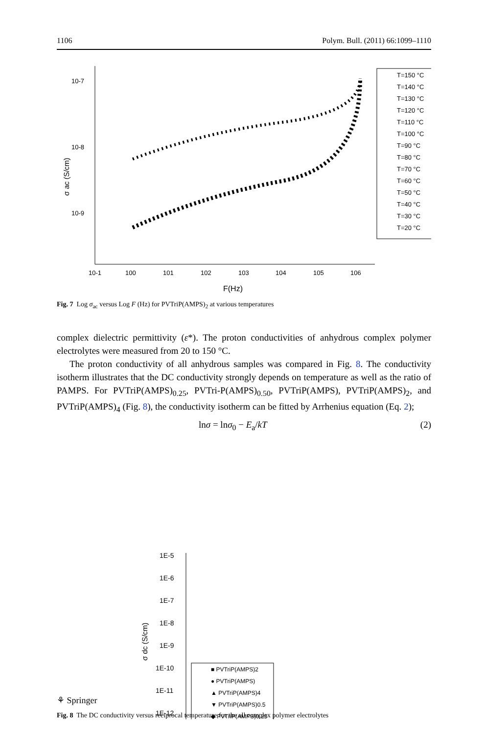1106 Polym. Bull. (2011) 66:1099–1110
10-7
10-8
10-9
σ ac (S/cm)
10-1
100
101
102
103
104
105
106
F(Hz)
T=150 °C
T=140 °C
T=130 °C
T=120 °C
T=110 °C
T=100 °C
T=90 °C
T=80 °C
T=70 °C
T=60 °C
T=50 °C
T=40 °C
T=30 °C
T=20 °C
Fig. 7 Log σ<sub>ac</sub> versus Log F (Hz) for PVTriP(AMPS)<sub>2</sub> at various temperatures
complex dielectric permittivity (ε*). The proton conductivities of anhydrous complex polymer electrolytes were measured from 20 to 150 °C.
The proton conductivity of all anhydrous samples was compared in Fig. 8. The conductivity isotherm illustrates that the DC conductivity strongly depends on temperature as well as the ratio of PAMPS. For PVTriP(AMPS)<sub>0.25</sub>, PVTri-P(AMPS)<sub>0.50</sub>, PVTriP(AMPS), PVTriP(AMPS)<sub>2</sub>, and PVTriP(AMPS)<sub>4</sub> (Fig. 8), the conductivity isotherm can be fitted by Arrhenius equation (Eq. 2);
lnσ = lnσ<sub>0</sub> − E<sub>a</sub>/kT (2)
1E-5
1E-6
1E-7
1E-8
1E-9
1E-10
1E-11
1E-12
σ dc (S/cm)
■ PVTriP(AMPS)2
● PVTriP(AMPS)
▲ PVTriP(AMPS)4
▼ PVTriP(AMPS)0.5
◆ PVTriP(AMPS)0.25
Fig. 8 The DC conductivity versus reciprocal temperature for the all complex polymer electrolytes
⚘ Springer